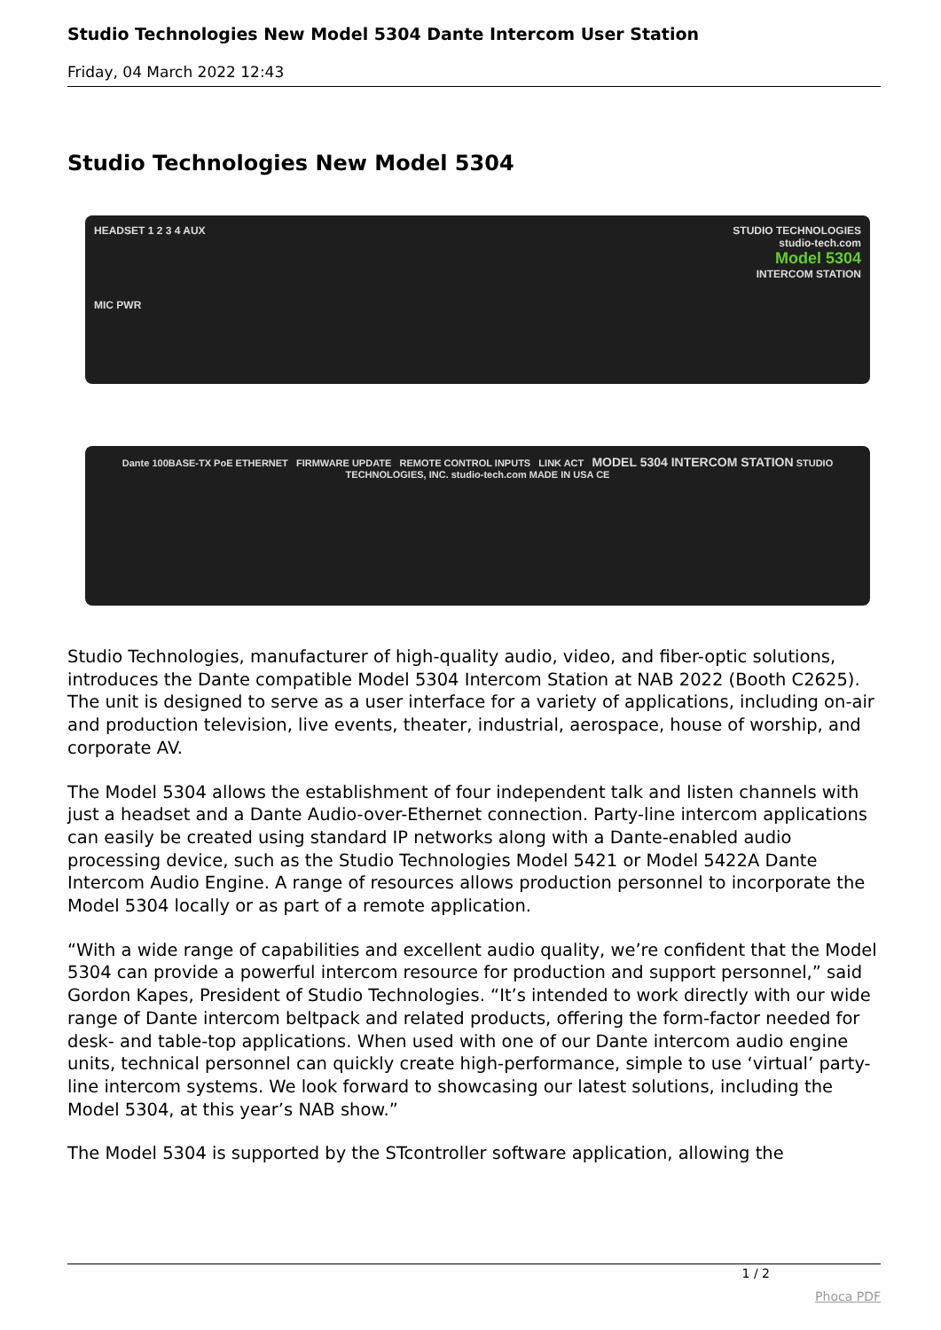Studio Technologies New Model 5304 Dante Intercom User Station
Friday, 04 March 2022 12:43
Studio Technologies New Model 5304
HEADSET 1 2 3 4 AUX STUDIO TECHNOLOGIES
studio-tech.com
Model 5304
INTERCOM STATION
MIC PWR
Dante 100BASE-TX PoE ETHERNET FIRMWARE UPDATE REMOTE CONTROL INPUTS LINK ACT MODEL 5304 INTERCOM STATION STUDIO TECHNOLOGIES, INC. studio-tech.com MADE IN USA CE
Studio Technologies, manufacturer of high-quality audio, video, and fiber-optic solutions, introduces the Dante compatible Model 5304 Intercom Station at NAB 2022 (Booth C2625). The unit is designed to serve as a user interface for a variety of applications, including on-air and production television, live events, theater, industrial, aerospace, house of worship, and corporate AV.
The Model 5304 allows the establishment of four independent talk and listen channels with just a headset and a Dante Audio-over-Ethernet connection. Party-line intercom applications can easily be created using standard IP networks along with a Dante-enabled audio processing device, such as the Studio Technologies Model 5421 or Model 5422A Dante Intercom Audio Engine. A range of resources allows production personnel to incorporate the Model 5304 locally or as part of a remote application.
“With a wide range of capabilities and excellent audio quality, we’re confident that the Model 5304 can provide a powerful intercom resource for production and support personnel,” said Gordon Kapes, President of Studio Technologies. “It’s intended to work directly with our wide range of Dante intercom beltpack and related products, offering the form-factor needed for desk- and table-top applications. When used with one of our Dante intercom audio engine units, technical personnel can quickly create high-performance, simple to use ‘virtual’ party-line intercom systems. We look forward to showcasing our latest solutions, including the Model 5304, at this year’s NAB show.”
The Model 5304 is supported by the STcontroller software application, allowing the
1 / 2
Phoca PDF